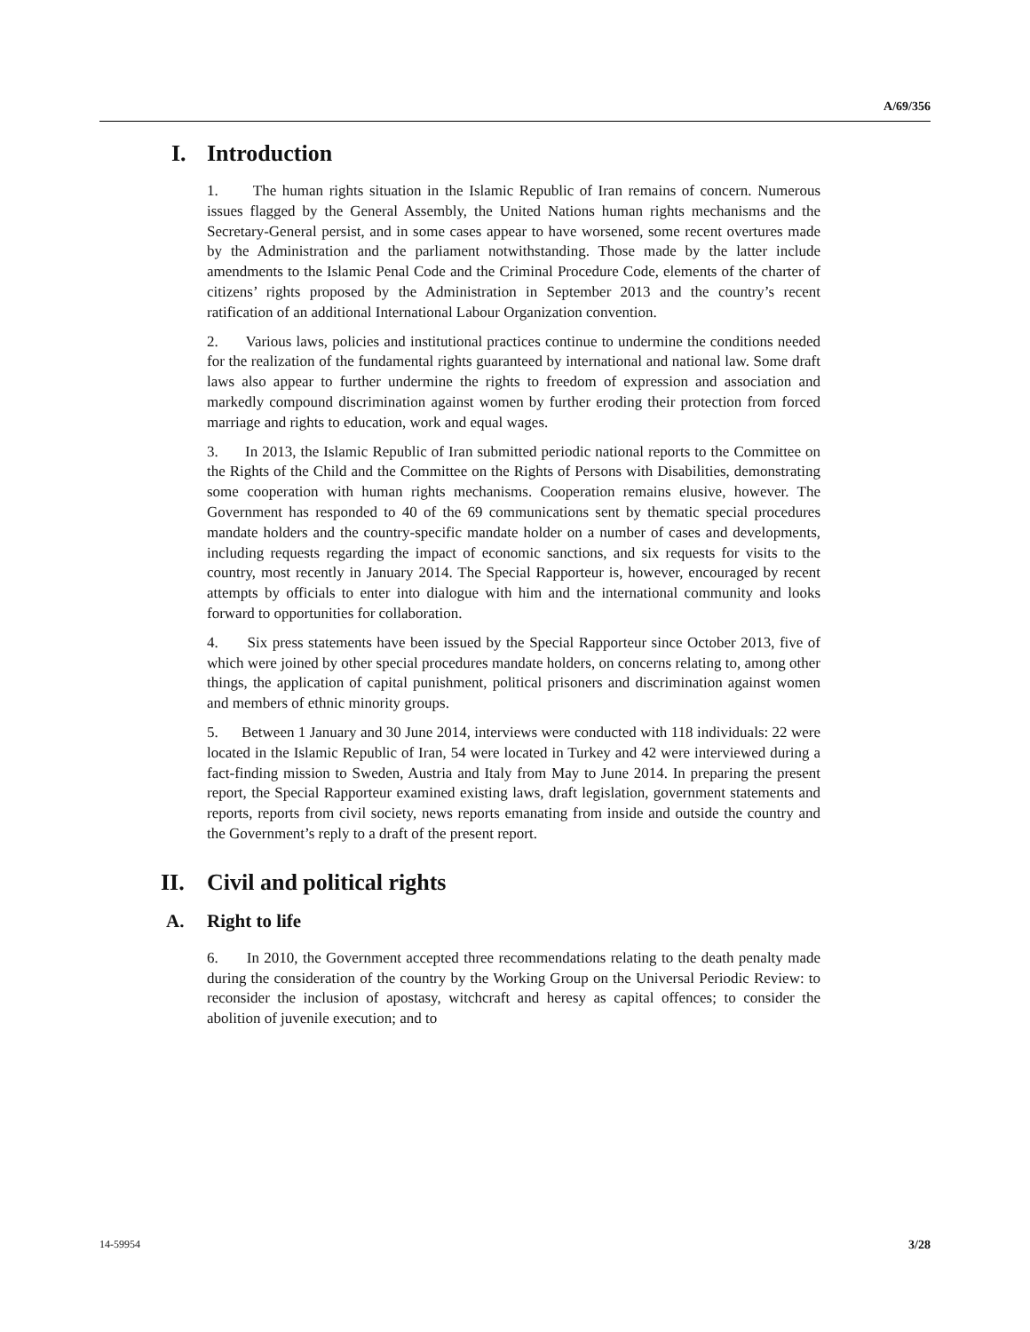A/69/356
I. Introduction
1. The human rights situation in the Islamic Republic of Iran remains of concern. Numerous issues flagged by the General Assembly, the United Nations human rights mechanisms and the Secretary-General persist, and in some cases appear to have worsened, some recent overtures made by the Administration and the parliament notwithstanding. Those made by the latter include amendments to the Islamic Penal Code and the Criminal Procedure Code, elements of the charter of citizens’ rights proposed by the Administration in September 2013 and the country’s recent ratification of an additional International Labour Organization convention.
2. Various laws, policies and institutional practices continue to undermine the conditions needed for the realization of the fundamental rights guaranteed by international and national law. Some draft laws also appear to further undermine the rights to freedom of expression and association and markedly compound discrimination against women by further eroding their protection from forced marriage and rights to education, work and equal wages.
3. In 2013, the Islamic Republic of Iran submitted periodic national reports to the Committee on the Rights of the Child and the Committee on the Rights of Persons with Disabilities, demonstrating some cooperation with human rights mechanisms. Cooperation remains elusive, however. The Government has responded to 40 of the 69 communications sent by thematic special procedures mandate holders and the country-specific mandate holder on a number of cases and developments, including requests regarding the impact of economic sanctions, and six requests for visits to the country, most recently in January 2014. The Special Rapporteur is, however, encouraged by recent attempts by officials to enter into dialogue with him and the international community and looks forward to opportunities for collaboration.
4. Six press statements have been issued by the Special Rapporteur since October 2013, five of which were joined by other special procedures mandate holders, on concerns relating to, among other things, the application of capital punishment, political prisoners and discrimination against women and members of ethnic minority groups.
5. Between 1 January and 30 June 2014, interviews were conducted with 118 individuals: 22 were located in the Islamic Republic of Iran, 54 were located in Turkey and 42 were interviewed during a fact-finding mission to Sweden, Austria and Italy from May to June 2014. In preparing the present report, the Special Rapporteur examined existing laws, draft legislation, government statements and reports, reports from civil society, news reports emanating from inside and outside the country and the Government’s reply to a draft of the present report.
II. Civil and political rights
A. Right to life
6. In 2010, the Government accepted three recommendations relating to the death penalty made during the consideration of the country by the Working Group on the Universal Periodic Review: to reconsider the inclusion of apostasy, witchcraft and heresy as capital offences; to consider the abolition of juvenile execution; and to
14-59954 3/28